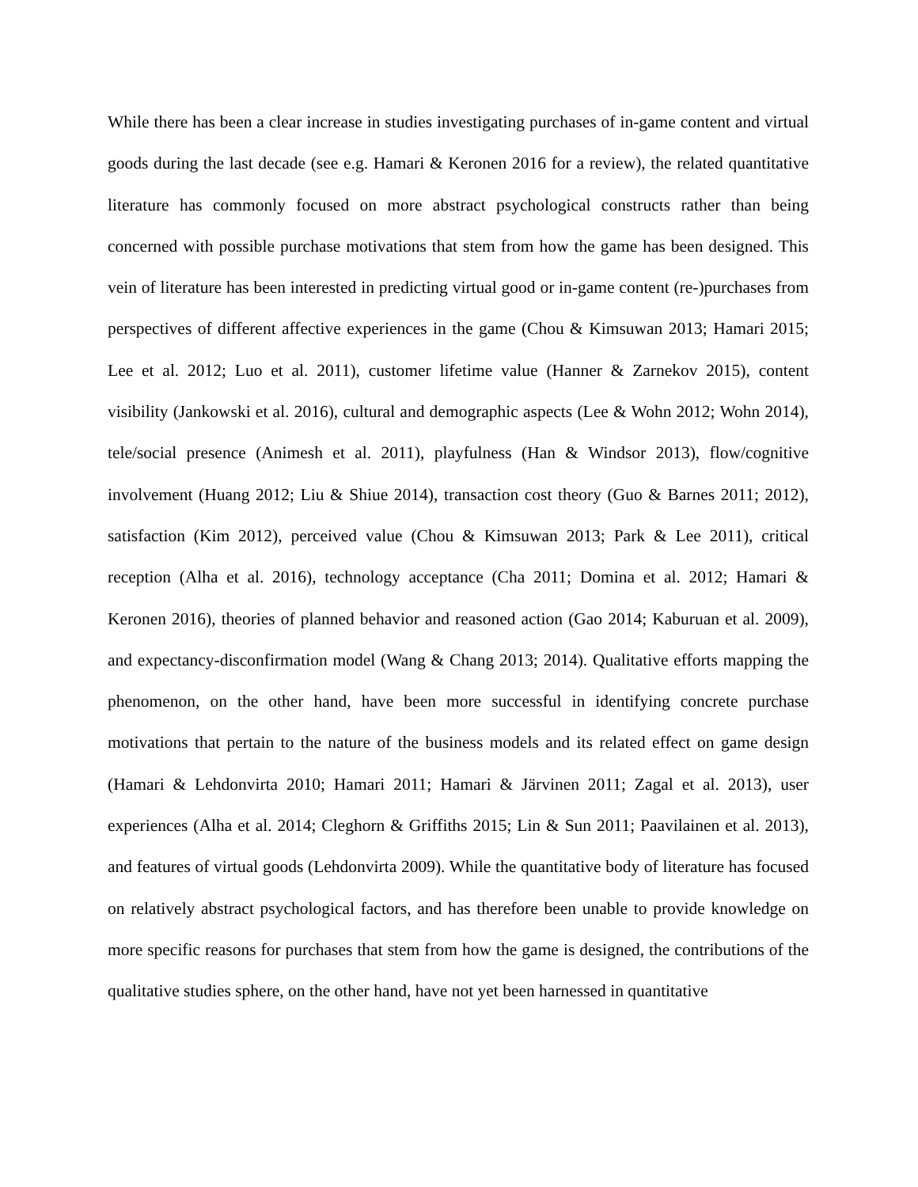While there has been a clear increase in studies investigating purchases of in-game content and virtual goods during the last decade (see e.g. Hamari & Keronen 2016 for a review), the related quantitative literature has commonly focused on more abstract psychological constructs rather than being concerned with possible purchase motivations that stem from how the game has been designed. This vein of literature has been interested in predicting virtual good or in-game content (re-)purchases from perspectives of different affective experiences in the game (Chou & Kimsuwan 2013; Hamari 2015; Lee et al. 2012; Luo et al. 2011), customer lifetime value (Hanner & Zarnekov 2015), content visibility (Jankowski et al. 2016), cultural and demographic aspects (Lee & Wohn 2012; Wohn 2014), tele/social presence (Animesh et al. 2011), playfulness (Han & Windsor 2013), flow/cognitive involvement (Huang 2012; Liu & Shiue 2014), transaction cost theory (Guo & Barnes 2011; 2012), satisfaction (Kim 2012), perceived value (Chou & Kimsuwan 2013; Park & Lee 2011), critical reception (Alha et al. 2016), technology acceptance (Cha 2011; Domina et al. 2012; Hamari & Keronen 2016), theories of planned behavior and reasoned action (Gao 2014; Kaburuan et al. 2009), and expectancy-disconfirmation model (Wang & Chang 2013; 2014). Qualitative efforts mapping the phenomenon, on the other hand, have been more successful in identifying concrete purchase motivations that pertain to the nature of the business models and its related effect on game design (Hamari & Lehdonvirta 2010; Hamari 2011; Hamari & Järvinen 2011; Zagal et al. 2013), user experiences (Alha et al. 2014; Cleghorn & Griffiths 2015; Lin & Sun 2011; Paavilainen et al. 2013), and features of virtual goods (Lehdonvirta 2009). While the quantitative body of literature has focused on relatively abstract psychological factors, and has therefore been unable to provide knowledge on more specific reasons for purchases that stem from how the game is designed, the contributions of the qualitative studies sphere, on the other hand, have not yet been harnessed in quantitative